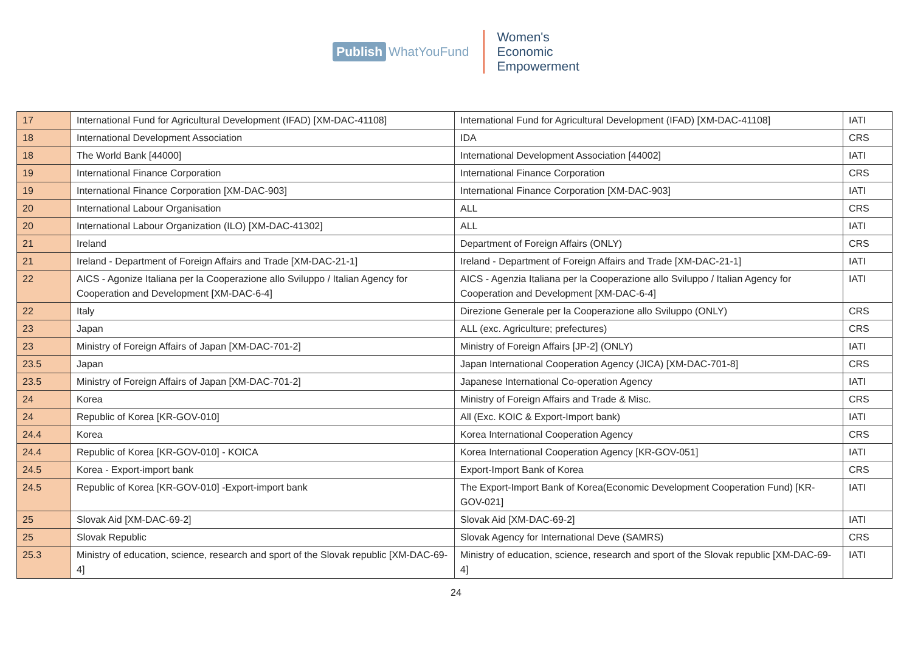Publish WhatYouFund
Women's
Economic
Empowerment
| 17 | International Fund for Agricultural Development (IFAD) [XM-DAC-41108] | International Fund for Agricultural Development (IFAD) [XM-DAC-41108] | IATI |
| 18 | International Development Association | IDA | CRS |
| 18 | The World Bank [44000] | International Development Association [44002] | IATI |
| 19 | International Finance Corporation | International Finance Corporation | CRS |
| 19 | International Finance Corporation [XM-DAC-903] | International Finance Corporation [XM-DAC-903] | IATI |
| 20 | International Labour Organisation | ALL | CRS |
| 20 | International Labour Organization (ILO) [XM-DAC-41302] | ALL | IATI |
| 21 | Ireland | Department of Foreign Affairs (ONLY) | CRS |
| 21 | Ireland - Department of Foreign Affairs and Trade [XM-DAC-21-1] | Ireland - Department of Foreign Affairs and Trade [XM-DAC-21-1] | IATI |
| 22 | AICS - Agonize Italiana per la Cooperazione allo Sviluppo / Italian Agency for Cooperation and Development [XM-DAC-6-4] | AICS - Agenzia Italiana per la Cooperazione allo Sviluppo / Italian Agency for Cooperation and Development [XM-DAC-6-4] | IATI |
| 22 | Italy | Direzione Generale per la Cooperazione allo Sviluppo (ONLY) | CRS |
| 23 | Japan | ALL (exc. Agriculture; prefectures) | CRS |
| 23 | Ministry of Foreign Affairs of Japan [XM-DAC-701-2] | Ministry of Foreign Affairs [JP-2] (ONLY) | IATI |
| 23.5 | Japan | Japan International Cooperation Agency (JICA) [XM-DAC-701-8] | CRS |
| 23.5 | Ministry of Foreign Affairs of Japan [XM-DAC-701-2] | Japanese International Co-operation Agency | IATI |
| 24 | Korea | Ministry of Foreign Affairs and Trade & Misc. | CRS |
| 24 | Republic of Korea [KR-GOV-010] | All (Exc. KOIC & Export-Import bank) | IATI |
| 24.4 | Korea | Korea International Cooperation Agency | CRS |
| 24.4 | Republic of Korea [KR-GOV-010] - KOICA | Korea International Cooperation Agency [KR-GOV-051] | IATI |
| 24.5 | Korea - Export-import bank | Export-Import Bank of Korea | CRS |
| 24.5 | Republic of Korea [KR-GOV-010] -Export-import bank | The Export-Import Bank of Korea(Economic Development Cooperation Fund) [KR-GOV-021] | IATI |
| 25 | Slovak Aid [XM-DAC-69-2] | Slovak Aid [XM-DAC-69-2] | IATI |
| 25 | Slovak Republic | Slovak Agency for International Deve (SAMRS) | CRS |
| 25.3 | Ministry of education, science, research and sport of the Slovak republic [XM-DAC-69-4] | Ministry of education, science, research and sport of the Slovak republic [XM-DAC-69-4] | IATI |
24